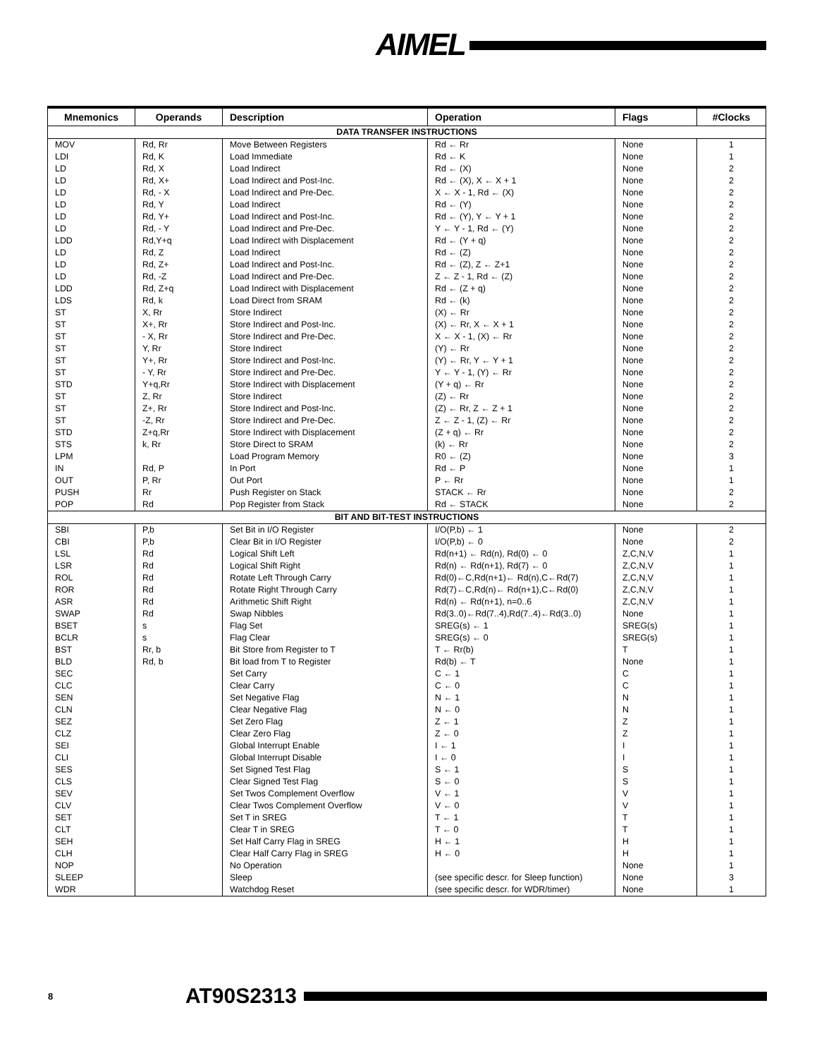AIMEL
| Mnemonics | Operands | Description | Operation | Flags | #Clocks |
| --- | --- | --- | --- | --- | --- |
| DATA TRANSFER INSTRUCTIONS | | | | | |
| MOV | Rd, Rr | Move Between Registers | Rd ← Rr | None | 1 |
| LDI | Rd, K | Load Immediate | Rd ← K | None | 1 |
| LD | Rd, X | Load Indirect | Rd ← (X) | None | 2 |
| LD | Rd, X+ | Load Indirect and Post-Inc. | Rd ← (X), X ← X + 1 | None | 2 |
| LD | Rd, - X | Load Indirect and Pre-Dec. | X ← X - 1, Rd ← (X) | None | 2 |
| LD | Rd, Y | Load Indirect | Rd ← (Y) | None | 2 |
| LD | Rd, Y+ | Load Indirect and Post-Inc. | Rd ← (Y), Y ← Y + 1 | None | 2 |
| LD | Rd, - Y | Load Indirect and Pre-Dec. | Y ← Y - 1, Rd ← (Y) | None | 2 |
| LDD | Rd,Y+q | Load Indirect with Displacement | Rd ← (Y + q) | None | 2 |
| LD | Rd, Z | Load Indirect | Rd ← (Z) | None | 2 |
| LD | Rd, Z+ | Load Indirect and Post-Inc. | Rd ← (Z), Z ← Z+1 | None | 2 |
| LD | Rd, -Z | Load Indirect and Pre-Dec. | Z ← Z - 1, Rd ← (Z) | None | 2 |
| LDD | Rd, Z+q | Load Indirect with Displacement | Rd ← (Z + q) | None | 2 |
| LDS | Rd, k | Load Direct from SRAM | Rd ← (k) | None | 2 |
| ST | X, Rr | Store Indirect | (X) ← Rr | None | 2 |
| ST | X+, Rr | Store Indirect and Post-Inc. | (X) ← Rr, X ← X + 1 | None | 2 |
| ST | - X, Rr | Store Indirect and Pre-Dec. | X ← X - 1, (X) ← Rr | None | 2 |
| ST | Y, Rr | Store Indirect | (Y) ← Rr | None | 2 |
| ST | Y+, Rr | Store Indirect and Post-Inc. | (Y) ← Rr, Y ← Y + 1 | None | 2 |
| ST | - Y, Rr | Store Indirect and Pre-Dec. | Y ← Y - 1, (Y) ← Rr | None | 2 |
| STD | Y+q,Rr | Store Indirect with Displacement | (Y + q) ← Rr | None | 2 |
| ST | Z, Rr | Store Indirect | (Z) ← Rr | None | 2 |
| ST | Z+, Rr | Store Indirect and Post-Inc. | (Z) ← Rr, Z ← Z + 1 | None | 2 |
| ST | -Z, Rr | Store Indirect and Pre-Dec. | Z ← Z - 1, (Z) ← Rr | None | 2 |
| STD | Z+q,Rr | Store Indirect with Displacement | (Z + q) ← Rr | None | 2 |
| STS | k, Rr | Store Direct to SRAM | (k) ← Rr | None | 2 |
| LPM | | Load Program Memory | R0 ← (Z) | None | 3 |
| IN | Rd, P | In Port | Rd ← P | None | 1 |
| OUT | P, Rr | Out Port | P ← Rr | None | 1 |
| PUSH | Rr | Push Register on Stack | STACK ← Rr | None | 2 |
| POP | Rd | Pop Register from Stack | Rd ← STACK | None | 2 |
| BIT AND BIT-TEST INSTRUCTIONS | | | | | |
| SBI | P,b | Set Bit in I/O Register | I/O(P,b) ← 1 | None | 2 |
| CBI | P,b | Clear Bit in I/O Register | I/O(P,b) ← 0 | None | 2 |
| LSL | Rd | Logical Shift Left | Rd(n+1) ← Rd(n), Rd(0) ← 0 | Z,C,N,V | 1 |
| LSR | Rd | Logical Shift Right | Rd(n) ← Rd(n+1), Rd(7) ← 0 | Z,C,N,V | 1 |
| ROL | Rd | Rotate Left Through Carry | Rd(0)←C,Rd(n+1)← Rd(n),C←Rd(7) | Z,C,N,V | 1 |
| ROR | Rd | Rotate Right Through Carry | Rd(7)←C,Rd(n)← Rd(n+1),C←Rd(0) | Z,C,N,V | 1 |
| ASR | Rd | Arithmetic Shift Right | Rd(n) ← Rd(n+1), n=0..6 | Z,C,N,V | 1 |
| SWAP | Rd | Swap Nibbles | Rd(3..0)←Rd(7..4),Rd(7..4)←Rd(3..0) | None | 1 |
| BSET | s | Flag Set | SREG(s) ← 1 | SREG(s) | 1 |
| BCLR | s | Flag Clear | SREG(s) ← 0 | SREG(s) | 1 |
| BST | Rr, b | Bit Store from Register to T | T ← Rr(b) | T | 1 |
| BLD | Rd, b | Bit load from T to Register | Rd(b) ← T | None | 1 |
| SEC | | Set Carry | C ← 1 | C | 1 |
| CLC | | Clear Carry | C ← 0 | C | 1 |
| SEN | | Set Negative Flag | N ← 1 | N | 1 |
| CLN | | Clear Negative Flag | N ← 0 | N | 1 |
| SEZ | | Set Zero Flag | Z ← 1 | Z | 1 |
| CLZ | | Clear Zero Flag | Z ← 0 | Z | 1 |
| SEI | | Global Interrupt Enable | I ← 1 | I | 1 |
| CLI | | Global Interrupt Disable | I ← 0 | I | 1 |
| SES | | Set Signed Test Flag | S ← 1 | S | 1 |
| CLS | | Clear Signed Test Flag | S ← 0 | S | 1 |
| SEV | | Set Twos Complement Overflow | V ← 1 | V | 1 |
| CLV | | Clear Twos Complement Overflow | V ← 0 | V | 1 |
| SET | | Set T in SREG | T ← 1 | T | 1 |
| CLT | | Clear T in SREG | T ← 0 | T | 1 |
| SEH | | Set Half Carry Flag in SREG | H ← 1 | H | 1 |
| CLH | | Clear Half Carry Flag in SREG | H ← 0 | H | 1 |
| NOP | | No Operation | | None | 1 |
| SLEEP | | Sleep | (see specific descr. for Sleep function) | None | 3 |
| WDR | | Watchdog Reset | (see specific descr. for WDR/timer) | None | 1 |
8 AT90S2313